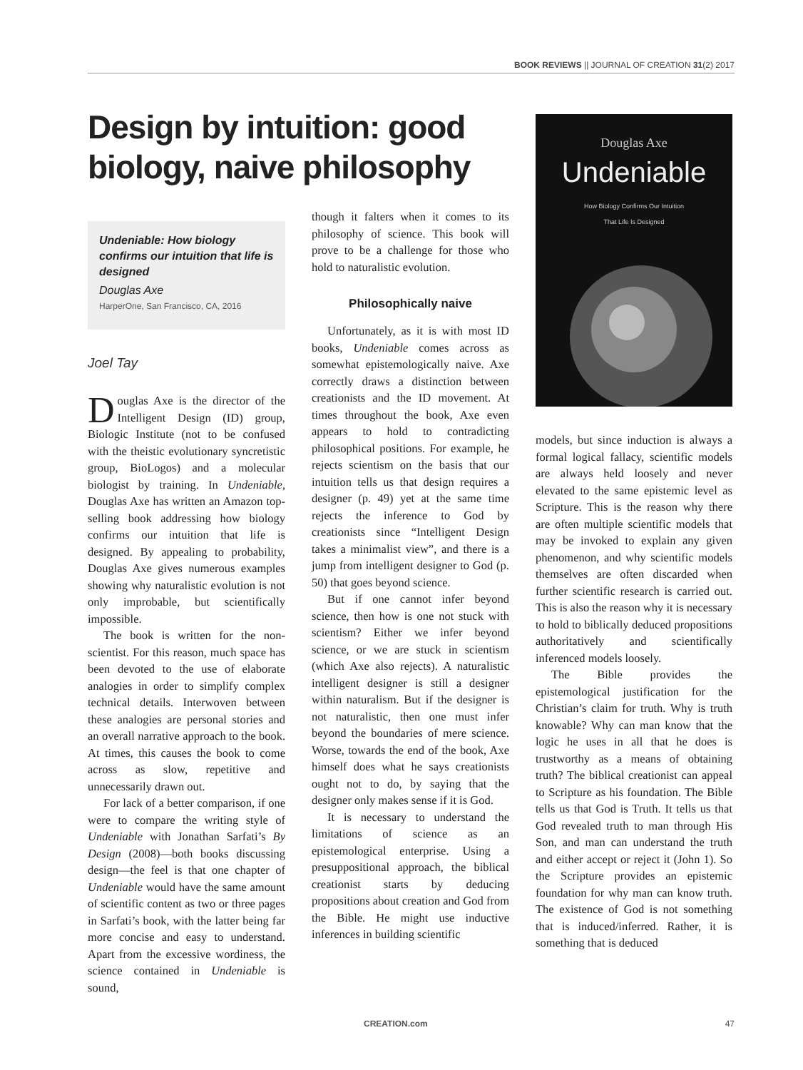BOOK REVIEWS || JOURNAL OF CREATION 31(2) 2017
Design by intuition: good biology, naive philosophy
Undeniable: How biology confirms our intuition that life is designed
Douglas Axe
HarperOne, San Francisco, CA, 2016
Joel Tay
Douglas Axe is the director of the Intelligent Design (ID) group, Biologic Institute (not to be confused with the theistic evolutionary syncretistic group, BioLogos) and a molecular biologist by training. In Undeniable, Douglas Axe has written an Amazon top-selling book addressing how biology confirms our intuition that life is designed. By appealing to probability, Douglas Axe gives numerous examples showing why naturalistic evolution is not only improbable, but scientifically impossible.
The book is written for the non-scientist. For this reason, much space has been devoted to the use of elaborate analogies in order to simplify complex technical details. Interwoven between these analogies are personal stories and an overall narrative approach to the book. At times, this causes the book to come across as slow, repetitive and unnecessarily drawn out.
For lack of a better comparison, if one were to compare the writing style of Undeniable with Jonathan Sarfati’s By Design (2008)—both books discussing design—the feel is that one chapter of Undeniable would have the same amount of scientific content as two or three pages in Sarfati’s book, with the latter being far more concise and easy to understand. Apart from the excessive wordiness, the science contained in Undeniable is sound,
though it falters when it comes to its philosophy of science. This book will prove to be a challenge for those who hold to naturalistic evolution.
Philosophically naive
Unfortunately, as it is with most ID books, Undeniable comes across as somewhat epistemologically naive. Axe correctly draws a distinction between creationists and the ID movement. At times throughout the book, Axe even appears to hold to contradicting philosophical positions. For example, he rejects scientism on the basis that our intuition tells us that design requires a designer (p. 49) yet at the same time rejects the inference to God by creationists since “Intelligent Design takes a minimalist view”, and there is a jump from intelligent designer to God (p. 50) that goes beyond science.
But if one cannot infer beyond science, then how is one not stuck with scientism? Either we infer beyond science, or we are stuck in scientism (which Axe also rejects). A naturalistic intelligent designer is still a designer within naturalism. But if the designer is not naturalistic, then one must infer beyond the boundaries of mere science. Worse, towards the end of the book, Axe himself does what he says creationists ought not to do, by saying that the designer only makes sense if it is God.
It is necessary to understand the limitations of science as an epistemological enterprise. Using a presuppositional approach, the biblical creationist starts by deducing propositions about creation and God from the Bible. He might use inductive inferences in building scientific
Douglas Axe
Undeniable
How Biology Confirms Our Intuition
That Life Is Designed
models, but since induction is always a formal logical fallacy, scientific models are always held loosely and never elevated to the same epistemic level as Scripture. This is the reason why there are often multiple scientific models that may be invoked to explain any given phenomenon, and why scientific models themselves are often discarded when further scientific research is carried out. This is also the reason why it is necessary to hold to biblically deduced propositions authoritatively and scientifically inferenced models loosely.
The Bible provides the epistemological justification for the Christian’s claim for truth. Why is truth knowable? Why can man know that the logic he uses in all that he does is trustworthy as a means of obtaining truth? The biblical creationist can appeal to Scripture as his foundation. The Bible tells us that God is Truth. It tells us that God revealed truth to man through His Son, and man can understand the truth and either accept or reject it (John 1). So the Scripture provides an epistemic foundation for why man can know truth. The existence of God is not something that is induced/inferred. Rather, it is something that is deduced
CREATION.com 47